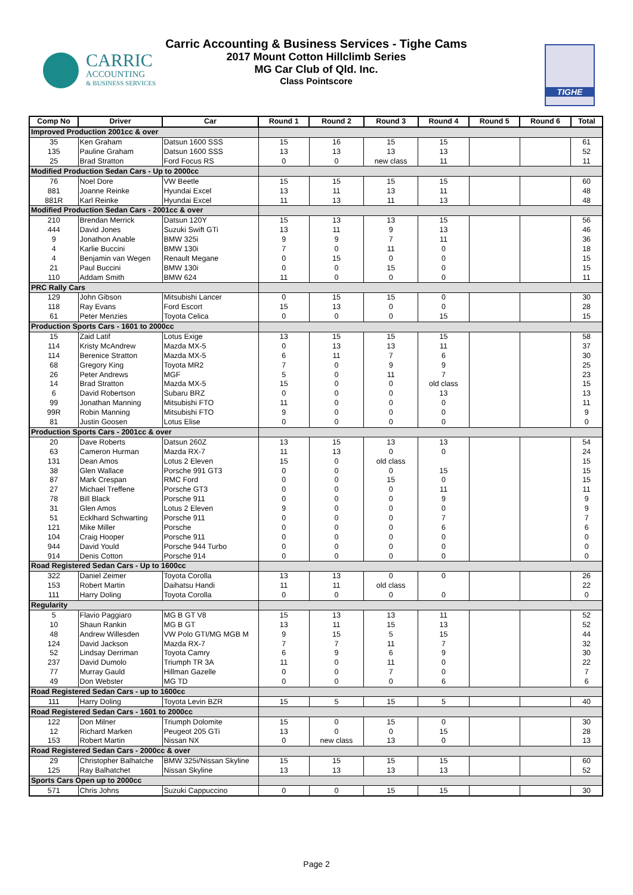CARRIC
ACCOUNTING
& BUSINESS SERVICES
Carric Accounting & Business Services - Tighe Cams
2017 Mount Cotton Hillclimb Series
MG Car Club of Qld. Inc.
Class Pointscore
TIGHE
| Comp No | Driver | Car | Round 1 | Round 2 | Round 3 | Round 4 | Round 5 | Round 6 | Total |
| --- | --- | --- | --- | --- | --- | --- | --- | --- | --- |
| Improved Production 2001cc & over | | | | | | | | | |
| 35 | Ken Graham | Datsun 1600 SSS | 15 | 16 | 15 | 15 | | | 61 |
| 135 | Pauline Graham | Datsun 1600 SSS | 13 | 13 | 13 | 13 | | | 52 |
| 25 | Brad Stratton | Ford Focus RS | 0 | 0 | new class | 11 | | | 11 |
| Modified Production Sedan Cars - Up to 2000cc | | | | | | | | | |
| 76 | Noel Dore | VW Beetle | 15 | 15 | 15 | 15 | | | 60 |
| 881 | Joanne Reinke | Hyundai Excel | 13 | 11 | 13 | 11 | | | 48 |
| 881R | Karl Reinke | Hyundai Excel | 11 | 13 | 11 | 13 | | | 48 |
| Modified Production Sedan Cars - 2001cc & over | | | | | | | | | |
| 210 | Brendan Merrick | Datsun 120Y | 15 | 13 | 13 | 15 | | | 56 |
| 444 | David Jones | Suzuki Swift GTi | 13 | 11 | 9 | 13 | | | 46 |
| 9 | Jonathon Anable | BMW 325i | 9 | 9 | 7 | 11 | | | 36 |
| 4 | Karlie Buccini | BMW 130i | 7 | 0 | 11 | 0 | | | 18 |
| 4 | Benjamin van Wegen | Renault Megane | 0 | 15 | 0 | 0 | | | 15 |
| 21 | Paul Buccini | BMW 130i | 0 | 0 | 15 | 0 | | | 15 |
| 110 | Addam Smith | BMW 624 | 11 | 0 | 0 | 0 | | | 11 |
| PRC Rally Cars | | | | | | | | | |
| 129 | John Gibson | Mitsubishi Lancer | 0 | 15 | 15 | 0 | | | 30 |
| 118 | Ray Evans | Ford Escort | 15 | 13 | 0 | 0 | | | 28 |
| 61 | Peter Menzies | Toyota Celica | 0 | 0 | 0 | 15 | | | 15 |
| Production Sports Cars - 1601 to 2000cc | | | | | | | | | |
| 15 | Zaid Latif | Lotus Exige | 13 | 15 | 15 | 15 | | | 58 |
| 114 | Kristy McAndrew | Mazda MX-5 | 0 | 13 | 13 | 11 | | | 37 |
| 114 | Berenice Stratton | Mazda MX-5 | 6 | 11 | 7 | 6 | | | 30 |
| 68 | Gregory King | Toyota MR2 | 7 | 0 | 9 | 9 | | | 25 |
| 26 | Peter Andrews | MGF | 5 | 0 | 11 | 7 | | | 23 |
| 14 | Brad Stratton | Mazda MX-5 | 15 | 0 | 0 | old class | | | 15 |
| 6 | David Robertson | Subaru BRZ | 0 | 0 | 0 | 13 | | | 13 |
| 99 | Jonathan Manning | Mitsubishi FTO | 11 | 0 | 0 | 0 | | | 11 |
| 99R | Robin Manning | Mitsubishi FTO | 9 | 0 | 0 | 0 | | | 9 |
| 81 | Justin Goosen | Lotus Elise | 0 | 0 | 0 | 0 | | | 0 |
| Production Sports Cars - 2001cc & over | | | | | | | | | |
| 20 | Dave Roberts | Datsun 260Z | 13 | 15 | 13 | 13 | | | 54 |
| 63 | Cameron Hurman | Mazda RX-7 | 11 | 13 | 0 | 0 | | | 24 |
| 131 | Dean Amos | Lotus 2 Eleven | 15 | 0 | old class | | | | 15 |
| 38 | Glen Wallace | Porsche 991 GT3 | 0 | 0 | 0 | 15 | | | 15 |
| 87 | Mark Crespan | RMC Ford | 0 | 0 | 15 | 0 | | | 15 |
| 27 | Michael Treffene | Porsche GT3 | 0 | 0 | 0 | 11 | | | 11 |
| 78 | Bill Black | Porsche 911 | 0 | 0 | 0 | 9 | | | 9 |
| 31 | Glen Amos | Lotus 2 Eleven | 9 | 0 | 0 | 0 | | | 9 |
| 51 | Ecklhard Schwarting | Porsche 911 | 0 | 0 | 0 | 7 | | | 7 |
| 121 | Mike Miller | Porsche | 0 | 0 | 0 | 6 | | | 6 |
| 104 | Craig Hooper | Porsche 911 | 0 | 0 | 0 | 0 | | | 0 |
| 944 | David Yould | Porsche 944 Turbo | 0 | 0 | 0 | 0 | | | 0 |
| 914 | Denis Cotton | Porsche 914 | 0 | 0 | 0 | 0 | | | 0 |
| Road Registered Sedan Cars - Up to 1600cc | | | | | | | | | |
| 322 | Daniel Zeimer | Toyota Corolla | 13 | 13 | 0 | 0 | | | 26 |
| 153 | Robert Martin | Daihatsu Handi | 11 | 11 | old class | | | | 22 |
| 111 | Harry Doling | Toyota Corolla | 0 | 0 | 0 | 0 | | | 0 |
| Regularity | | | | | | | | | |
| 5 | Flavio Paggiaro | MG B GT V8 | 15 | 13 | 13 | 11 | | | 52 |
| 10 | Shaun Rankin | MG B GT | 13 | 11 | 15 | 13 | | | 52 |
| 48 | Andrew Willesden | VW Polo GTI/MG MGB M | 9 | 15 | 5 | 15 | | | 44 |
| 124 | David Jackson | Mazda RX-7 | 7 | 7 | 11 | 7 | | | 32 |
| 52 | Lindsay Derriman | Toyota Camry | 6 | 9 | 6 | 9 | | | 30 |
| 237 | David Dumolo | Triumph TR 3A | 11 | 0 | 11 | 0 | | | 22 |
| 77 | Murray Gauld | Hillman Gazelle | 0 | 0 | 7 | 0 | | | 7 |
| 49 | Don Webster | MG TD | 0 | 0 | 0 | 6 | | | 6 |
| Road Registered Sedan Cars - up to 1600cc | | | | | | | | | |
| 111 | Harry Doling | Toyota Levin BZR | 15 | 5 | 15 | 5 | | | 40 |
| Road Registered Sedan Cars - 1601 to 2000cc | | | | | | | | | |
| 122 | Don Milner | Triumph Dolomite | 15 | 0 | 15 | 0 | | | 30 |
| 12 | Richard Marken | Peugeot 205 GTi | 13 | 0 | 0 | 15 | | | 28 |
| 153 | Robert Martin | Nissan NX | 0 | new class | 13 | 0 | | | 13 |
| Road Registered Sedan Cars - 2000cc & over | | | | | | | | | |
| 29 | Christopher Balhatche | BMW 325i/Nissan Skyline | 15 | 15 | 15 | 15 | | | 60 |
| 125 | Ray Balhatchet | Nissan Skyline | 13 | 13 | 13 | 13 | | | 52 |
| Sports Cars Open up to 2000cc | | | | | | | | | |
| 571 | Chris Johns | Suzuki Cappuccino | 0 | 0 | 15 | 15 | | | 30 |
Page 2